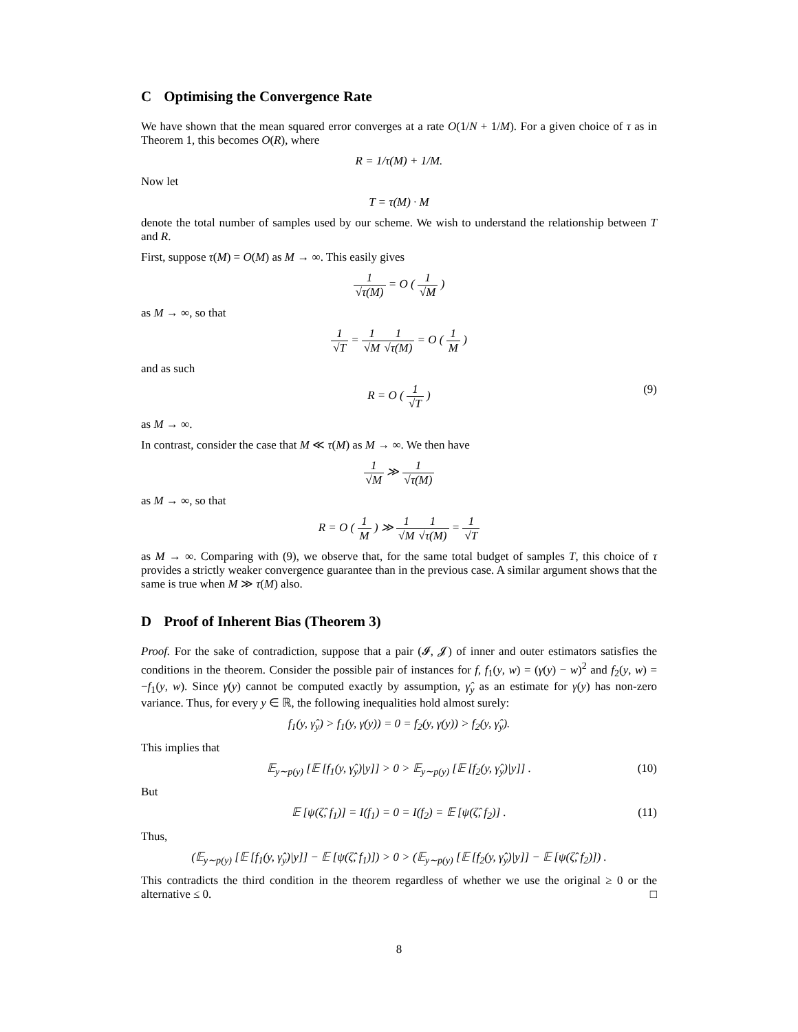C Optimising the Convergence Rate
We have shown that the mean squared error converges at a rate O(1/N + 1/M). For a given choice of τ as in Theorem 1, this becomes O(R), where
R = 1/τ(M) + 1/M.
Now let
T = τ(M) · M
denote the total number of samples used by our scheme. We wish to understand the relationship between T and R.
First, suppose τ(M) = O(M) as M → ∞. This easily gives
1 √τ(M) = O ( 1 √M )
as M → ∞, so that
1 √T = 1 √M 1 √τ(M) = O ( 1 M )
and as such
R = O ( 1 √T ) (9)
as M → ∞.
In contrast, consider the case that M ≪ τ(M) as M → ∞. We then have
1 √M ≫ 1 √τ(M)
as M → ∞, so that
R = O ( 1 M ) ≫ 1 √M 1 √τ(M) = 1 √T
as M → ∞. Comparing with (9), we observe that, for the same total budget of samples T, this choice of τ provides a strictly weaker convergence guarantee than in the previous case. A similar argument shows that the same is true when M ≫ τ(M) also.
D Proof of Inherent Bias (Theorem 3)
Proof. For the sake of contradiction, suppose that a pair (𝓘, 𝓙) of inner and outer estimators satisfies the conditions in the theorem. Consider the possible pair of instances for f, f<sub>1</sub>(y, w) = (γ(y) − w)<sup>2</sup> and f<sub>2</sub>(y, w) = −f<sub>1</sub>(y, w). Since γ(y) cannot be computed exactly by assumption, γ̂<sub>y</sub> as an estimate for γ(y) has non-zero variance. Thus, for every y ∈ ℝ, the following inequalities hold almost surely:
f<sub>1</sub>(y, γ̂<sub>y</sub>) > f<sub>1</sub>(y, γ(y)) = 0 = f<sub>2</sub>(y, γ(y)) > f<sub>2</sub>(y, γ̂<sub>y</sub>).
This implies that
𝔼<sub>y∼p(y)</sub> [𝔼 [f<sub>1</sub>(y, γ̂<sub>y</sub>)|y]] > 0 > 𝔼<sub>y∼p(y)</sub> [𝔼 [f<sub>2</sub>(y, γ̂<sub>y</sub>)|y]] . (10)
But
𝔼 [ψ(ζ̂, f<sub>1</sub>)] = I(f<sub>1</sub>) = 0 = I(f<sub>2</sub>) = 𝔼 [ψ(ζ̂, f<sub>2</sub>)] . (11)
Thus,
(𝔼<sub>y∼p(y)</sub> [𝔼 [f<sub>1</sub>(y, γ̂<sub>y</sub>)|y]] − 𝔼 [ψ(ζ̂, f<sub>1</sub>)]) > 0 > (𝔼<sub>y∼p(y)</sub> [𝔼 [f<sub>2</sub>(y, γ̂<sub>y</sub>)|y]] − 𝔼 [ψ(ζ̂, f<sub>2</sub>)]) .
This contradicts the third condition in the theorem regardless of whether we use the original ≥ 0 or the alternative ≤ 0. □
8